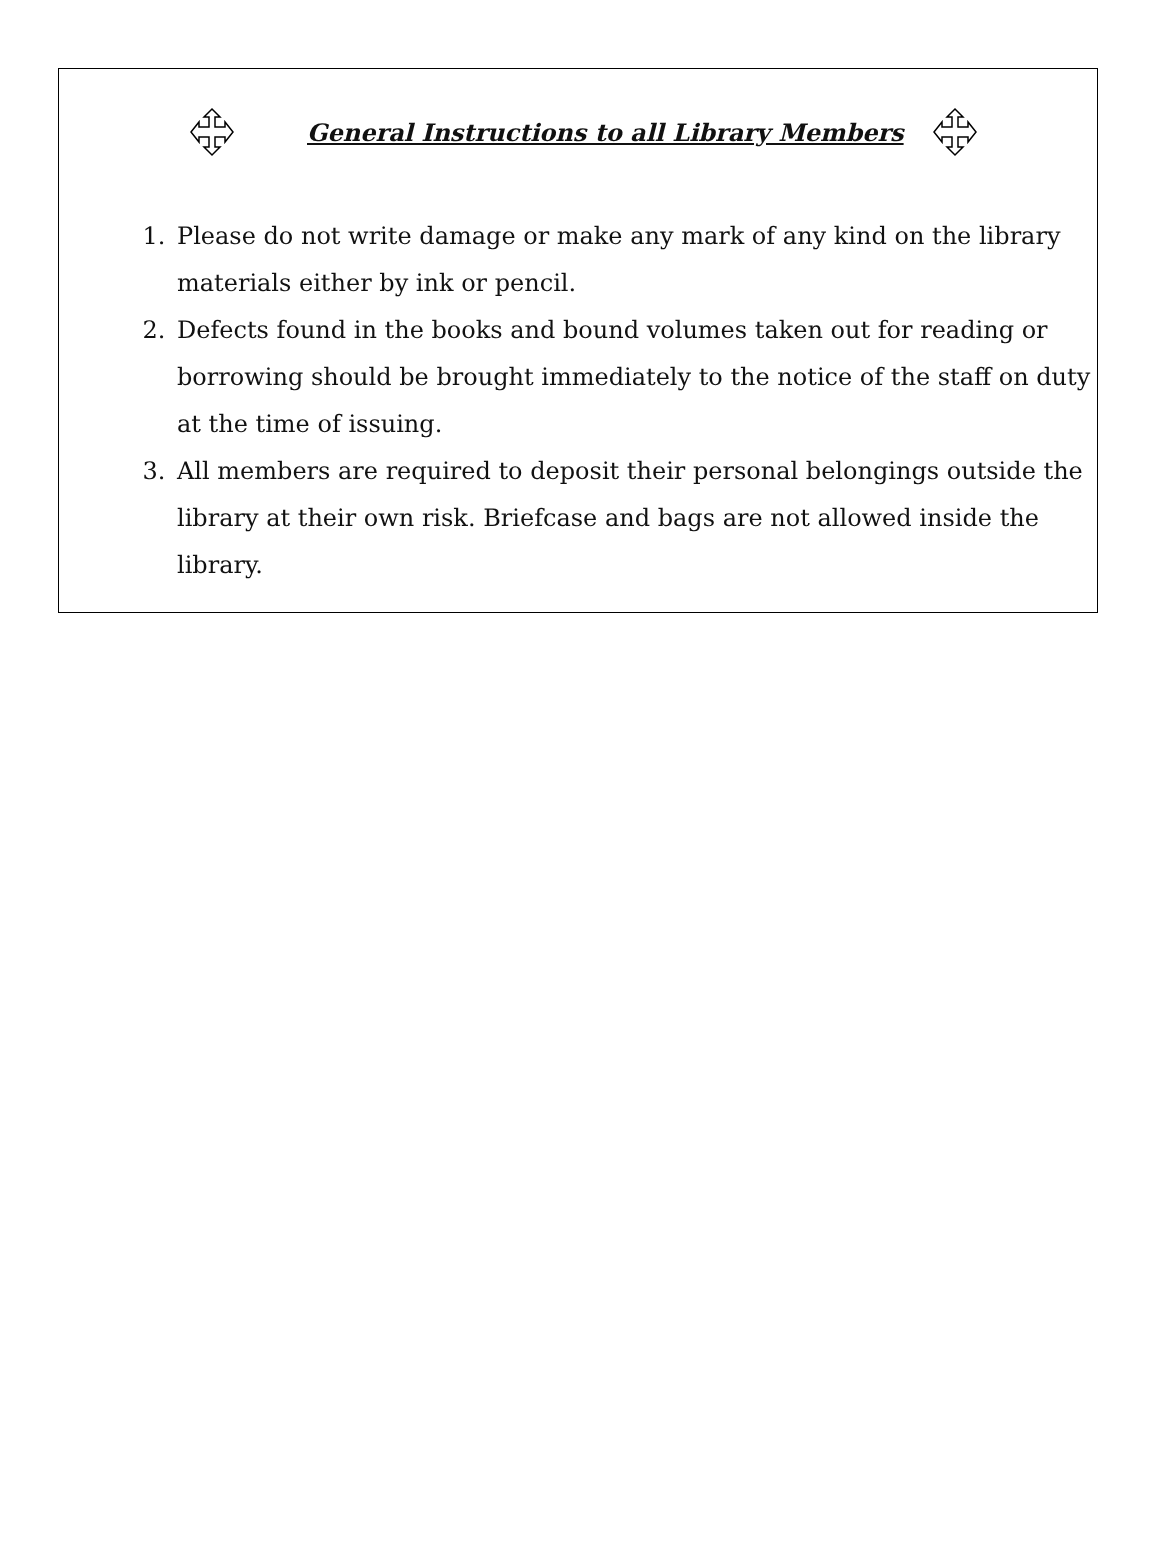General Instructions to all Library Members
1. Please do not write damage or make any mark of any kind on the library materials either by ink or pencil.
2. Defects found in the books and bound volumes taken out for reading or borrowing should be brought immediately to the notice of the staff on duty at the time of issuing.
3. All members are required to deposit their personal belongings outside the library at their own risk. Briefcase and bags are not allowed inside the library.